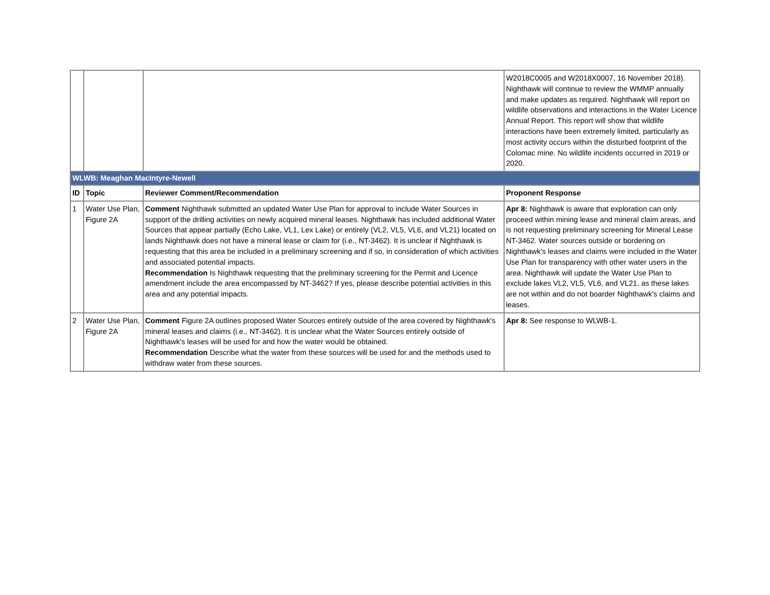| | | | W2018C0005 and W2018X0007, 16 November 2018). Nighthawk will continue to review the WMMP annually and make updates as required. Nighthawk will report on wildlife observations and interactions in the Water Licence Annual Report. This report will show that wildlife interactions have been extremely limited, particularly as most activity occurs within the disturbed footprint of the Colomac mine. No wildlife incidents occurred in 2019 or 2020. |
| WLWB: Meaghan MacIntyre-Newell | | | |
| ID | Topic | Reviewer Comment/Recommendation | Proponent Response |
| 1 | Water Use Plan, Figure 2A | Comment Nighthawk submitted an updated Water Use Plan for approval to include Water Sources in support of the drilling activities on newly acquired mineral leases. Nighthawk has included additional Water Sources that appear partially (Echo Lake, VL1, Lex Lake) or entirely (VL2, VL5, VL6, and VL21) located on lands Nighthawk does not have a mineral lease or claim for (i.e., NT-3462). It is unclear if Nighthawk is requesting that this area be included in a preliminary screening and if so, in consideration of which activities and associated potential impacts. Recommendation Is Nighthawk requesting that the preliminary screening for the Permit and Licence amendment include the area encompassed by NT-3462? If yes, please describe potential activities in this area and any potential impacts. | Apr 8: Nighthawk is aware that exploration can only proceed within mining lease and mineral claim areas, and is not requesting preliminary screening for Mineral Lease NT-3462. Water sources outside or bordering on Nighthawk's leases and claims were included in the Water Use Plan for transparency with other water users in the area. Nighthawk will update the Water Use Plan to exclude lakes VL2, VL5, VL6, and VL21, as these lakes are not within and do not boarder Nighthawk's claims and leases. |
| 2 | Water Use Plan, Figure 2A | Comment Figure 2A outlines proposed Water Sources entirely outside of the area covered by Nighthawk's mineral leases and claims (i.e., NT-3462). It is unclear what the Water Sources entirely outside of Nighthawk's leases will be used for and how the water would be obtained. Recommendation Describe what the water from these sources will be used for and the methods used to withdraw water from these sources. | Apr 8: See response to WLWB-1. |